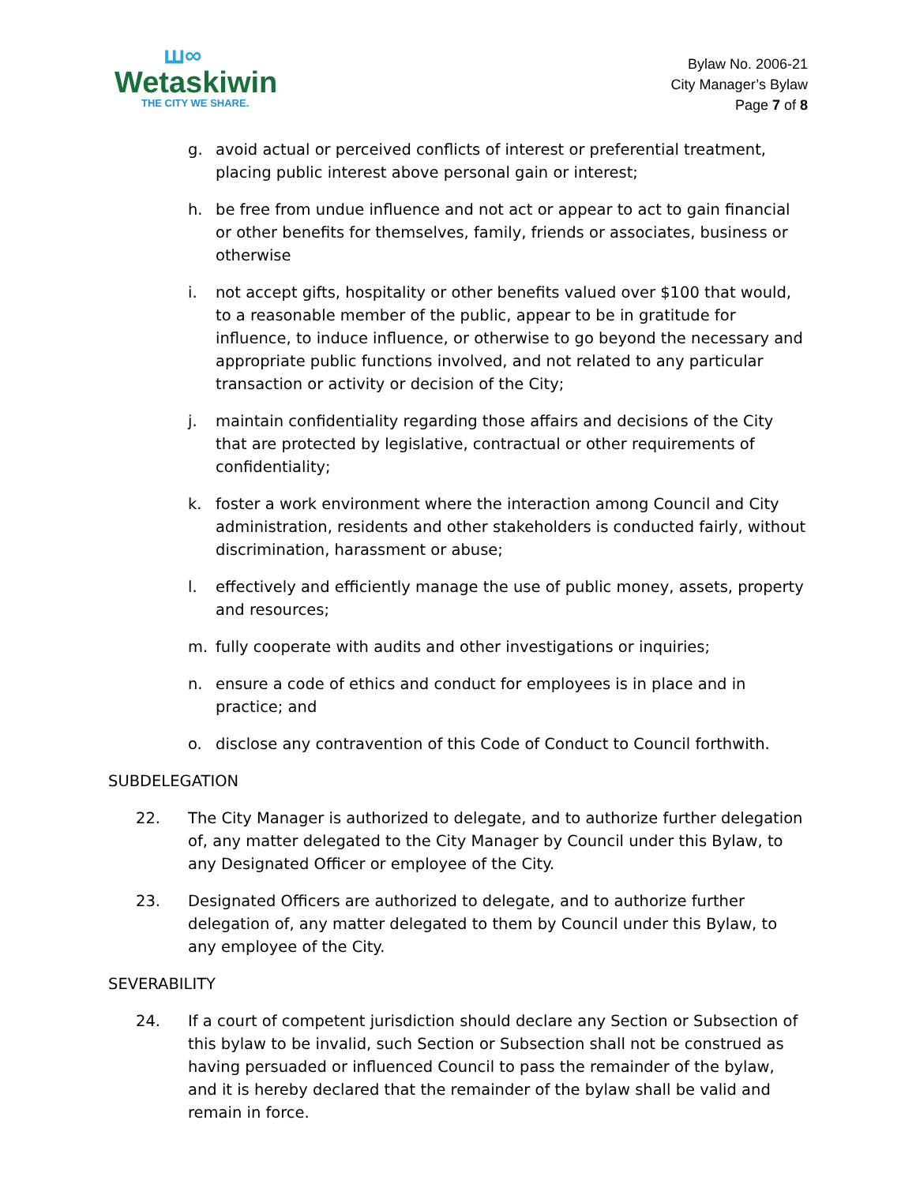ꟺ∞
Wetaskiwin
THE CITY WE SHARE.
Bylaw No. 2006-21
City Manager’s Bylaw
Page 7 of 8
g. avoid actual or perceived conflicts of interest or preferential treatment, placing public interest above personal gain or interest;
h. be free from undue influence and not act or appear to act to gain financial or other benefits for themselves, family, friends or associates, business or otherwise
i. not accept gifts, hospitality or other benefits valued over $100 that would, to a reasonable member of the public, appear to be in gratitude for influence, to induce influence, or otherwise to go beyond the necessary and appropriate public functions involved, and not related to any particular transaction or activity or decision of the City;
j. maintain confidentiality regarding those affairs and decisions of the City that are protected by legislative, contractual or other requirements of confidentiality;
k. foster a work environment where the interaction among Council and City administration, residents and other stakeholders is conducted fairly, without discrimination, harassment or abuse;
l. effectively and efficiently manage the use of public money, assets, property and resources;
m. fully cooperate with audits and other investigations or inquiries;
n. ensure a code of ethics and conduct for employees is in place and in practice; and
o. disclose any contravention of this Code of Conduct to Council forthwith.
SUBDELEGATION
22. The City Manager is authorized to delegate, and to authorize further delegation of, any matter delegated to the City Manager by Council under this Bylaw, to any Designated Officer or employee of the City.
23. Designated Officers are authorized to delegate, and to authorize further delegation of, any matter delegated to them by Council under this Bylaw, to any employee of the City.
SEVERABILITY
24. If a court of competent jurisdiction should declare any Section or Subsection of this bylaw to be invalid, such Section or Subsection shall not be construed as having persuaded or influenced Council to pass the remainder of the bylaw, and it is hereby declared that the remainder of the bylaw shall be valid and remain in force.